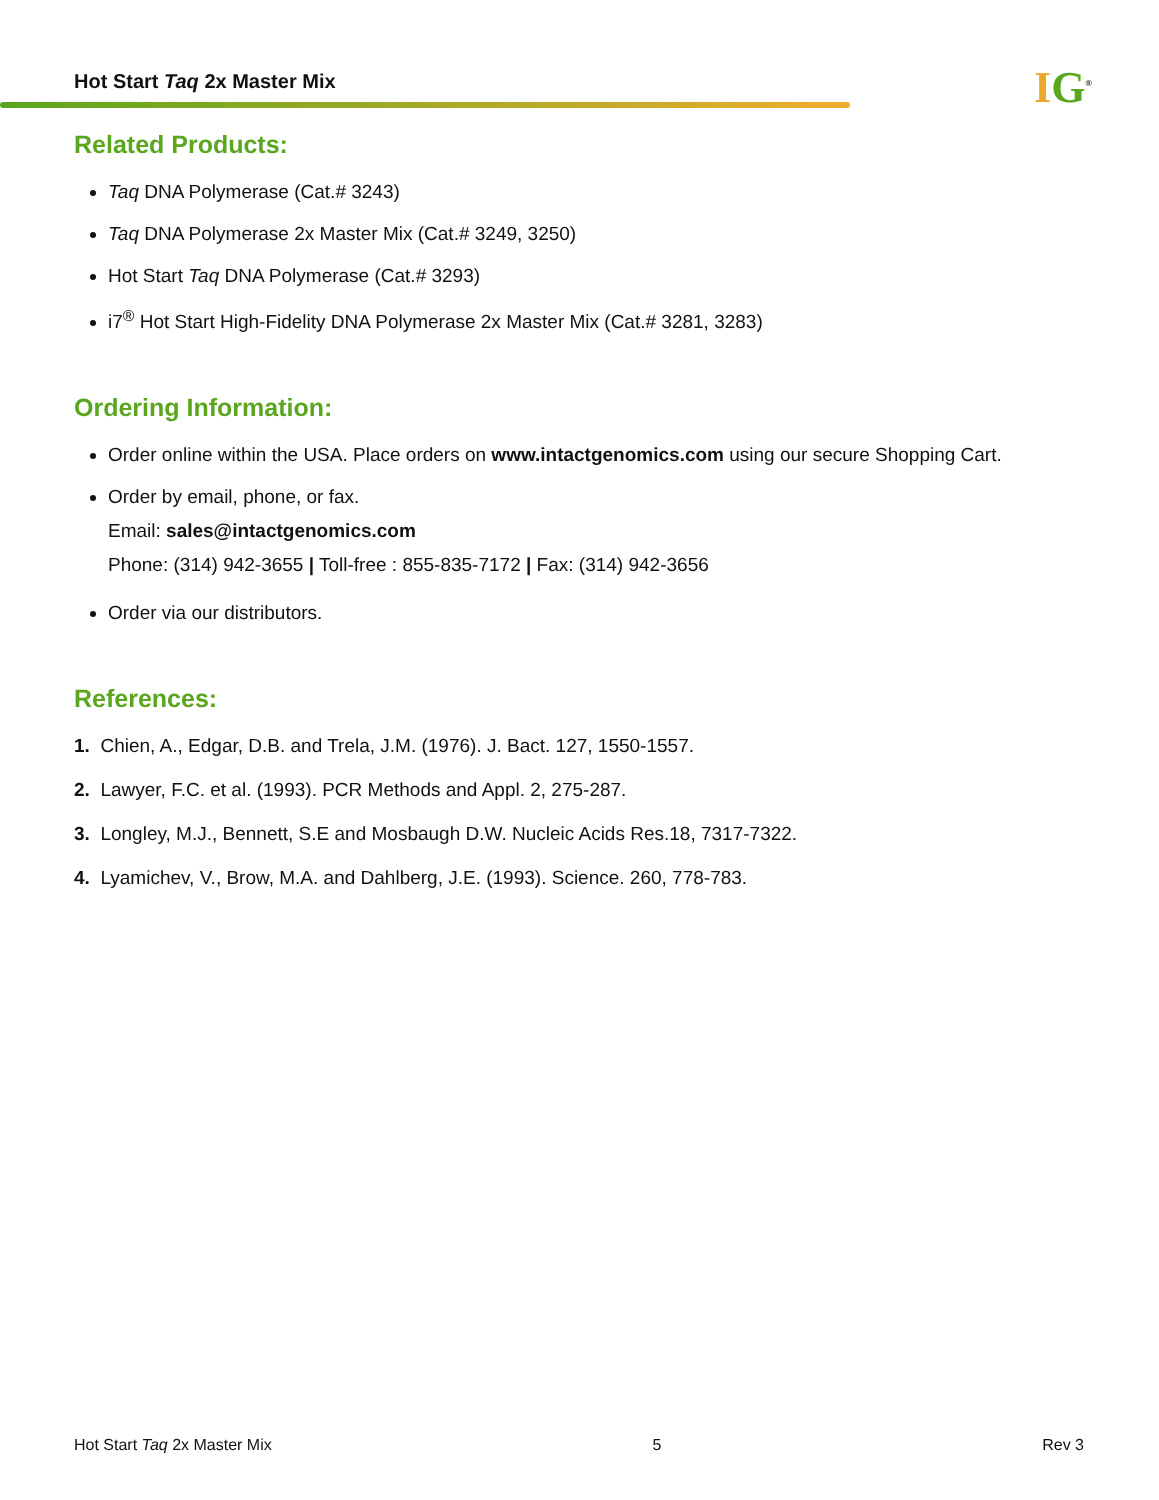Hot Start Taq 2x Master Mix IG<sup>®</sup>
Related Products:
Taq DNA Polymerase (Cat.# 3243)
Taq DNA Polymerase 2x Master Mix (Cat.# 3249, 3250)
Hot Start Taq DNA Polymerase (Cat.# 3293)
i7<sup>®</sup> Hot Start High-Fidelity DNA Polymerase 2x Master Mix (Cat.# 3281, 3283)
Ordering Information:
Order online within the USA. Place orders on www.intactgenomics.com using our secure Shopping Cart.
Order by email, phone, or fax.
Email: sales@intactgenomics.com
Phone: (314) 942-3655 | Toll-free : 855-835-7172 | Fax: (314) 942-3656
Order via our distributors.
References:
1. Chien, A., Edgar, D.B. and Trela, J.M. (1976). J. Bact. 127, 1550-1557.
2. Lawyer, F.C. et al. (1993). PCR Methods and Appl. 2, 275-287.
3. Longley, M.J., Bennett, S.E and Mosbaugh D.W. Nucleic Acids Res.18, 7317-7322.
4. Lyamichev, V., Brow, M.A. and Dahlberg, J.E. (1993). Science. 260, 778-783.
Hot Start Taq 2x Master Mix 5 Rev 3